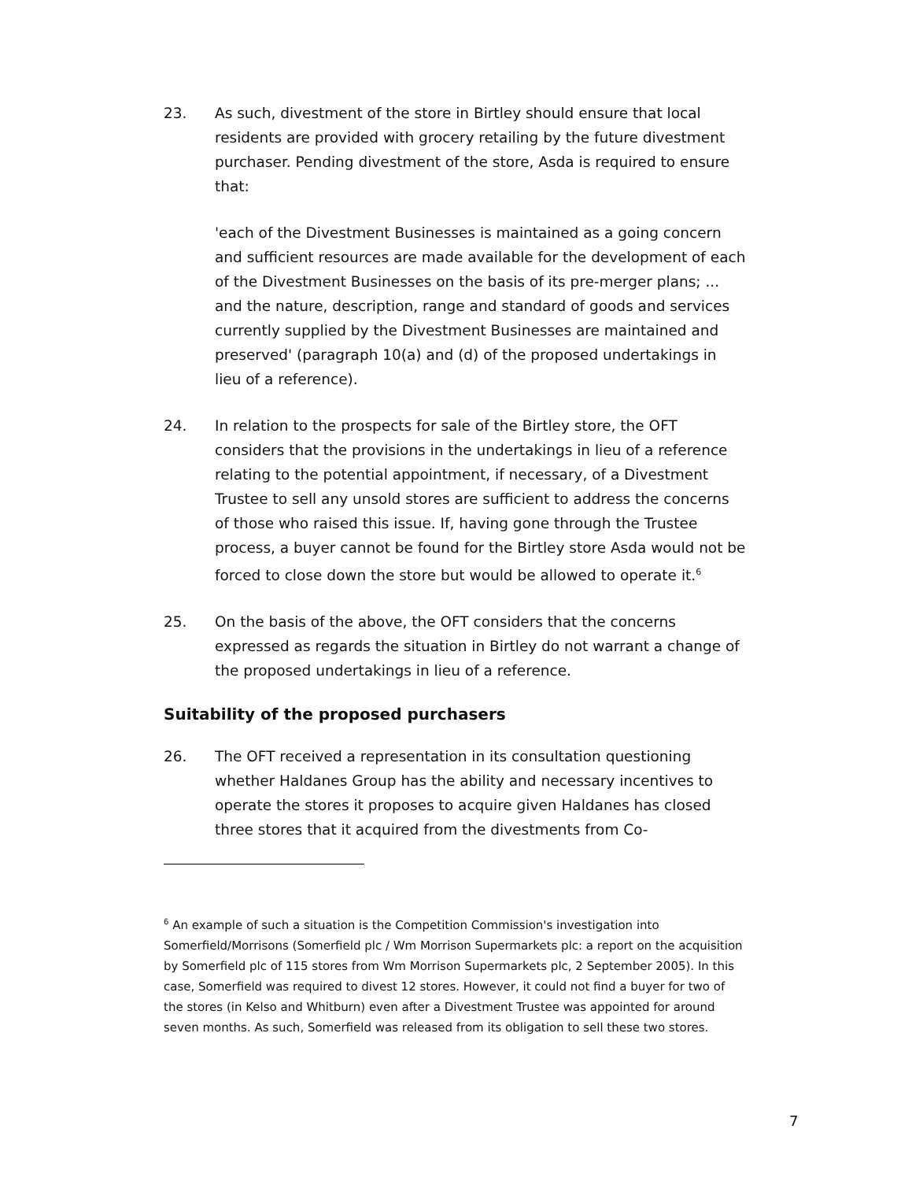23. As such, divestment of the store in Birtley should ensure that local residents are provided with grocery retailing by the future divestment purchaser. Pending divestment of the store, Asda is required to ensure that:
'each of the Divestment Businesses is maintained as a going concern and sufficient resources are made available for the development of each of the Divestment Businesses on the basis of its pre-merger plans; ... and the nature, description, range and standard of goods and services currently supplied by the Divestment Businesses are maintained and preserved' (paragraph 10(a) and (d) of the proposed undertakings in lieu of a reference).
24. In relation to the prospects for sale of the Birtley store, the OFT considers that the provisions in the undertakings in lieu of a reference relating to the potential appointment, if necessary, of a Divestment Trustee to sell any unsold stores are sufficient to address the concerns of those who raised this issue. If, having gone through the Trustee process, a buyer cannot be found for the Birtley store Asda would not be forced to close down the store but would be allowed to operate it.<sup>6</sup>
25. On the basis of the above, the OFT considers that the concerns expressed as regards the situation in Birtley do not warrant a change of the proposed undertakings in lieu of a reference.
Suitability of the proposed purchasers
26. The OFT received a representation in its consultation questioning whether Haldanes Group has the ability and necessary incentives to operate the stores it proposes to acquire given Haldanes has closed three stores that it acquired from the divestments from Co-
<sup>6</sup> An example of such a situation is the Competition Commission's investigation into Somerfield/Morrisons (Somerfield plc / Wm Morrison Supermarkets plc: a report on the acquisition by Somerfield plc of 115 stores from Wm Morrison Supermarkets plc, 2 September 2005). In this case, Somerfield was required to divest 12 stores. However, it could not find a buyer for two of the stores (in Kelso and Whitburn) even after a Divestment Trustee was appointed for around seven months. As such, Somerfield was released from its obligation to sell these two stores.
7